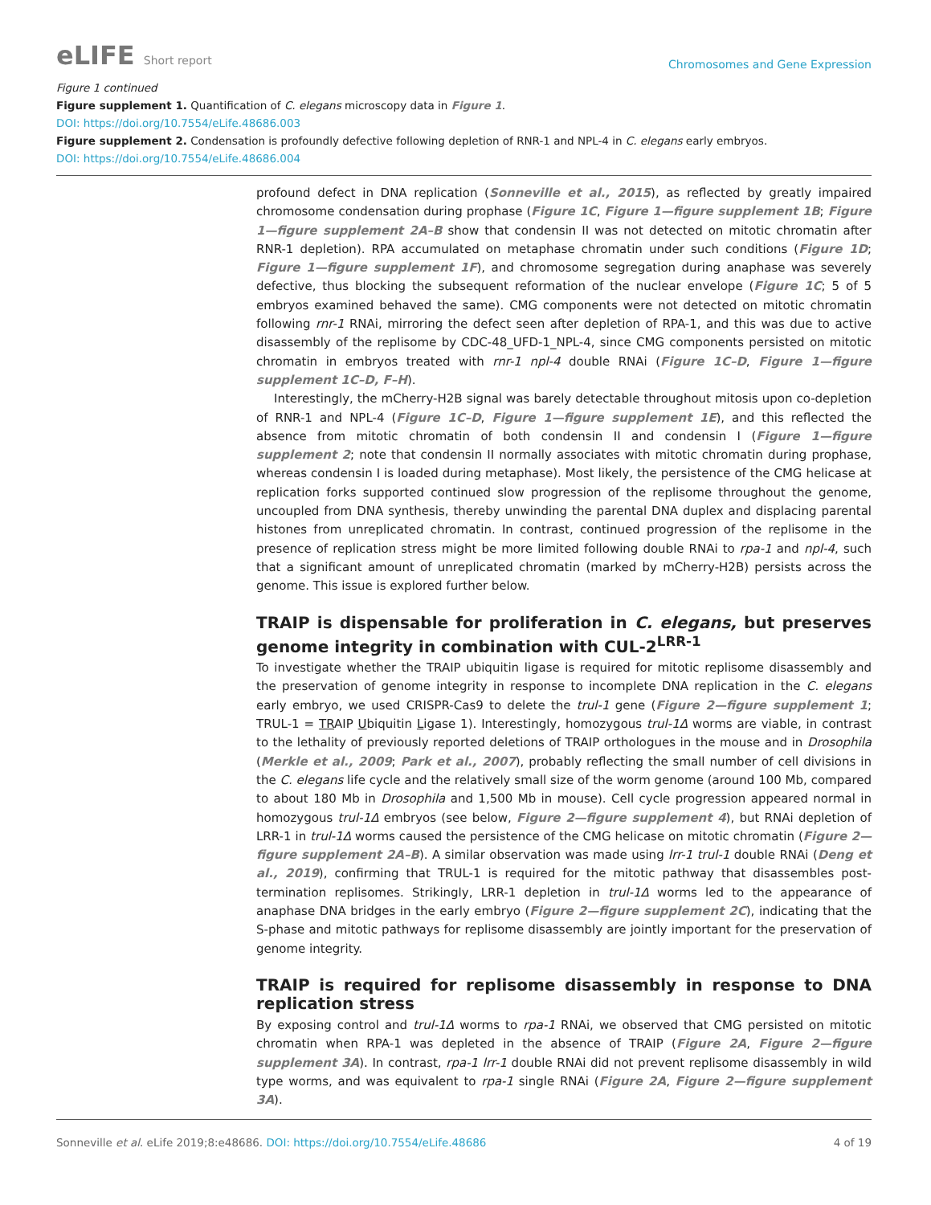eLIFE Short report
Chromosomes and Gene Expression
Figure 1 continued
Figure supplement 1. Quantification of C. elegans microscopy data in Figure 1.
DOI: https://doi.org/10.7554/eLife.48686.003
Figure supplement 2. Condensation is profoundly defective following depletion of RNR-1 and NPL-4 in C. elegans early embryos.
DOI: https://doi.org/10.7554/eLife.48686.004
profound defect in DNA replication (Sonneville et al., 2015), as reflected by greatly impaired chromosome condensation during prophase (Figure 1C, Figure 1—figure supplement 1B; Figure 1—figure supplement 2A–B show that condensin II was not detected on mitotic chromatin after RNR-1 depletion). RPA accumulated on metaphase chromatin under such conditions (Figure 1D; Figure 1—figure supplement 1F), and chromosome segregation during anaphase was severely defective, thus blocking the subsequent reformation of the nuclear envelope (Figure 1C; 5 of 5 embryos examined behaved the same). CMG components were not detected on mitotic chromatin following rnr-1 RNAi, mirroring the defect seen after depletion of RPA-1, and this was due to active disassembly of the replisome by CDC-48_UFD-1_NPL-4, since CMG components persisted on mitotic chromatin in embryos treated with rnr-1 npl-4 double RNAi (Figure 1C–D, Figure 1—figure supplement 1C–D, F–H).
Interestingly, the mCherry-H2B signal was barely detectable throughout mitosis upon co-depletion of RNR-1 and NPL-4 (Figure 1C–D, Figure 1—figure supplement 1E), and this reflected the absence from mitotic chromatin of both condensin II and condensin I (Figure 1—figure supplement 2; note that condensin II normally associates with mitotic chromatin during prophase, whereas condensin I is loaded during metaphase). Most likely, the persistence of the CMG helicase at replication forks supported continued slow progression of the replisome throughout the genome, uncoupled from DNA synthesis, thereby unwinding the parental DNA duplex and displacing parental histones from unreplicated chromatin. In contrast, continued progression of the replisome in the presence of replication stress might be more limited following double RNAi to rpa-1 and npl-4, such that a significant amount of unreplicated chromatin (marked by mCherry-H2B) persists across the genome. This issue is explored further below.
TRAIP is dispensable for proliferation in C. elegans, but preserves genome integrity in combination with CUL-2<sup>LRR-1</sup>
To investigate whether the TRAIP ubiquitin ligase is required for mitotic replisome disassembly and the preservation of genome integrity in response to incomplete DNA replication in the C. elegans early embryo, we used CRISPR-Cas9 to delete the trul-1 gene (Figure 2—figure supplement 1; TRUL-1 = TRAIP Ubiquitin Ligase 1). Interestingly, homozygous trul-1Δ worms are viable, in contrast to the lethality of previously reported deletions of TRAIP orthologues in the mouse and in Drosophila (Merkle et al., 2009; Park et al., 2007), probably reflecting the small number of cell divisions in the C. elegans life cycle and the relatively small size of the worm genome (around 100 Mb, compared to about 180 Mb in Drosophila and 1,500 Mb in mouse). Cell cycle progression appeared normal in homozygous trul-1Δ embryos (see below, Figure 2—figure supplement 4), but RNAi depletion of LRR-1 in trul-1Δ worms caused the persistence of the CMG helicase on mitotic chromatin (Figure 2—figure supplement 2A–B). A similar observation was made using lrr-1 trul-1 double RNAi (Deng et al., 2019), confirming that TRUL-1 is required for the mitotic pathway that disassembles post-termination replisomes. Strikingly, LRR-1 depletion in trul-1Δ worms led to the appearance of anaphase DNA bridges in the early embryo (Figure 2—figure supplement 2C), indicating that the S-phase and mitotic pathways for replisome disassembly are jointly important for the preservation of genome integrity.
TRAIP is required for replisome disassembly in response to DNA replication stress
By exposing control and trul-1Δ worms to rpa-1 RNAi, we observed that CMG persisted on mitotic chromatin when RPA-1 was depleted in the absence of TRAIP (Figure 2A, Figure 2—figure supplement 3A). In contrast, rpa-1 lrr-1 double RNAi did not prevent replisome disassembly in wild type worms, and was equivalent to rpa-1 single RNAi (Figure 2A, Figure 2—figure supplement 3A).
Sonneville et al. eLife 2019;8:e48686. DOI: https://doi.org/10.7554/eLife.48686
4 of 19